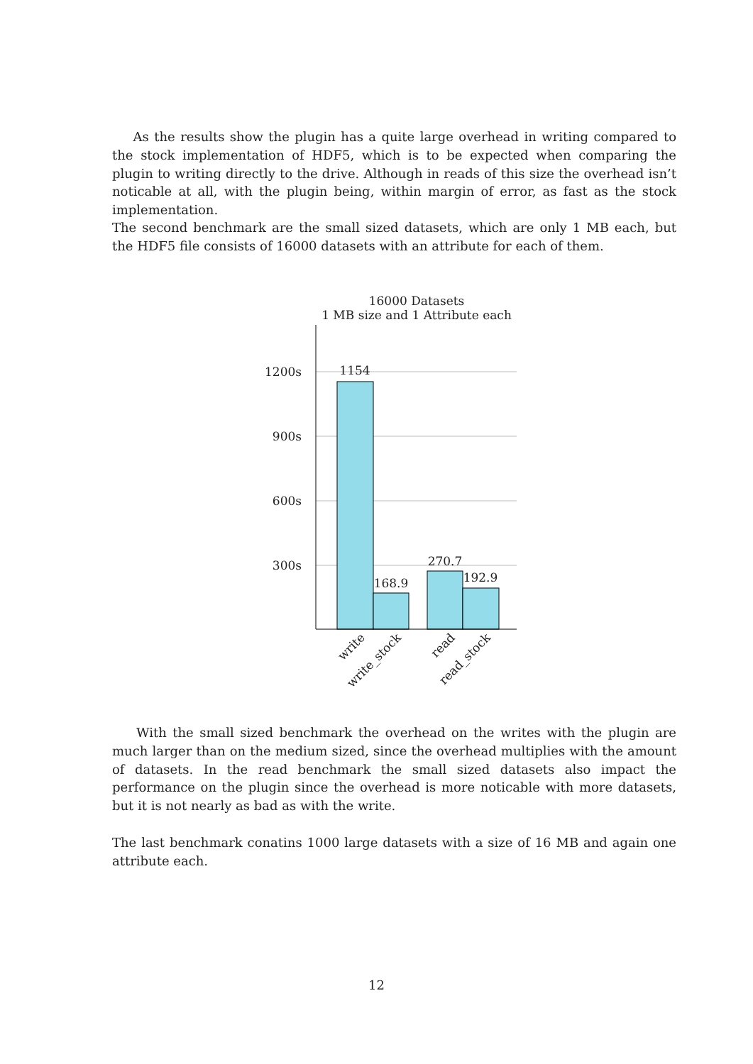As the results show the plugin has a quite large overhead in writing compared to the stock implementation of HDF5, which is to be expected when comparing the plugin to writing directly to the drive. Although in reads of this size the overhead isn’t noticable at all, with the plugin being, within margin of error, as fast as the stock implementation.
The second benchmark are the small sized datasets, which are only 1 MB each, but the HDF5 file consists of 16000 datasets with an attribute for each of them.
16000 Datasets
1 MB size and 1 Attribute each
1200s
900s
600s
300s
1154
168.9
270.7
192.9
write
write_stock
read
read_stock
With the small sized benchmark the overhead on the writes with the plugin are much larger than on the medium sized, since the overhead multiplies with the amount of datasets. In the read benchmark the small sized datasets also impact the performance on the plugin since the overhead is more noticable with more datasets, but it is not nearly as bad as with the write.
The last benchmark conatins 1000 large datasets with a size of 16 MB and again one attribute each.
12